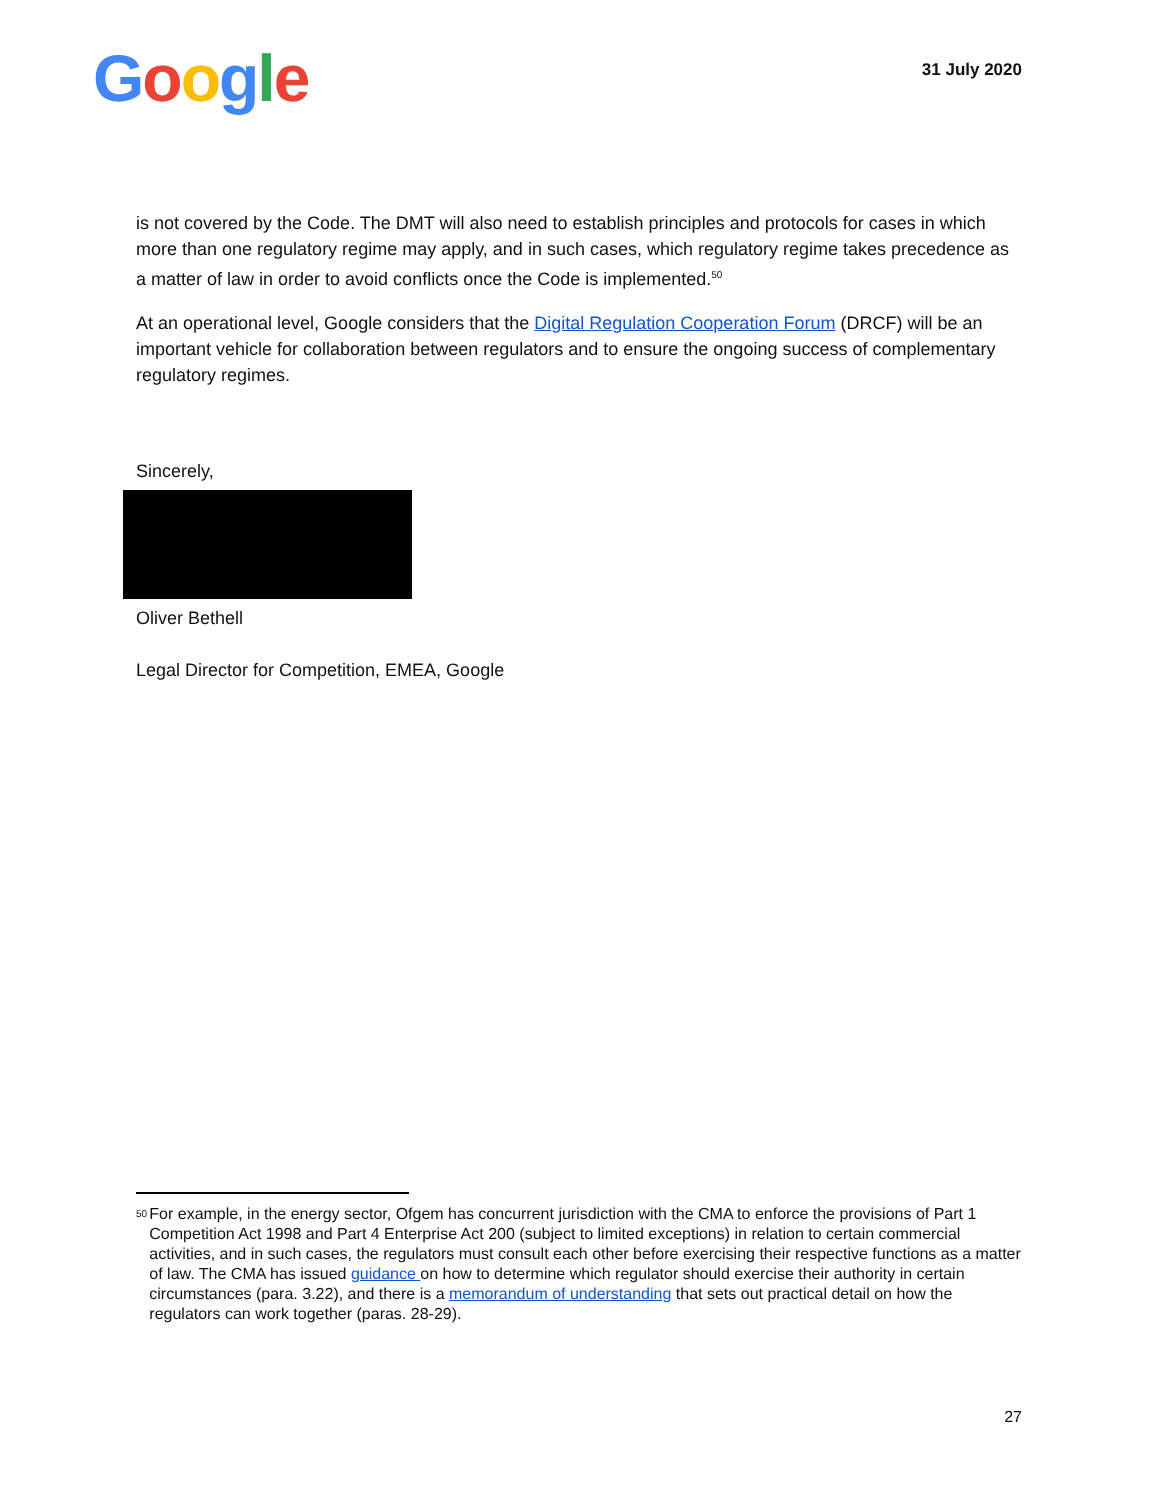Google
31 July 2020
is not covered by the Code. The DMT will also need to establish principles and protocols for cases in which more than one regulatory regime may apply, and in such cases, which regulatory regime takes precedence as a matter of law in order to avoid conflicts once the Code is implemented.<sup>50</sup>
At an operational level, Google considers that the Digital Regulation Cooperation Forum (DRCF) will be an important vehicle for collaboration between regulators and to ensure the ongoing success of complementary regulatory regimes.
Sincerely,
Oliver Bethell
Legal Director for Competition, EMEA, Google
50
For example, in the energy sector, Ofgem has concurrent jurisdiction with the CMA to enforce the provisions of Part 1 Competition Act 1998 and Part 4 Enterprise Act 200 (subject to limited exceptions) in relation to certain commercial activities, and in such cases, the regulators must consult each other before exercising their respective functions as a matter of law. The CMA has issued guidance on how to determine which regulator should exercise their authority in certain circumstances (para. 3.22), and there is a memorandum of understanding that sets out practical detail on how the regulators can work together (paras. 28-29).
27